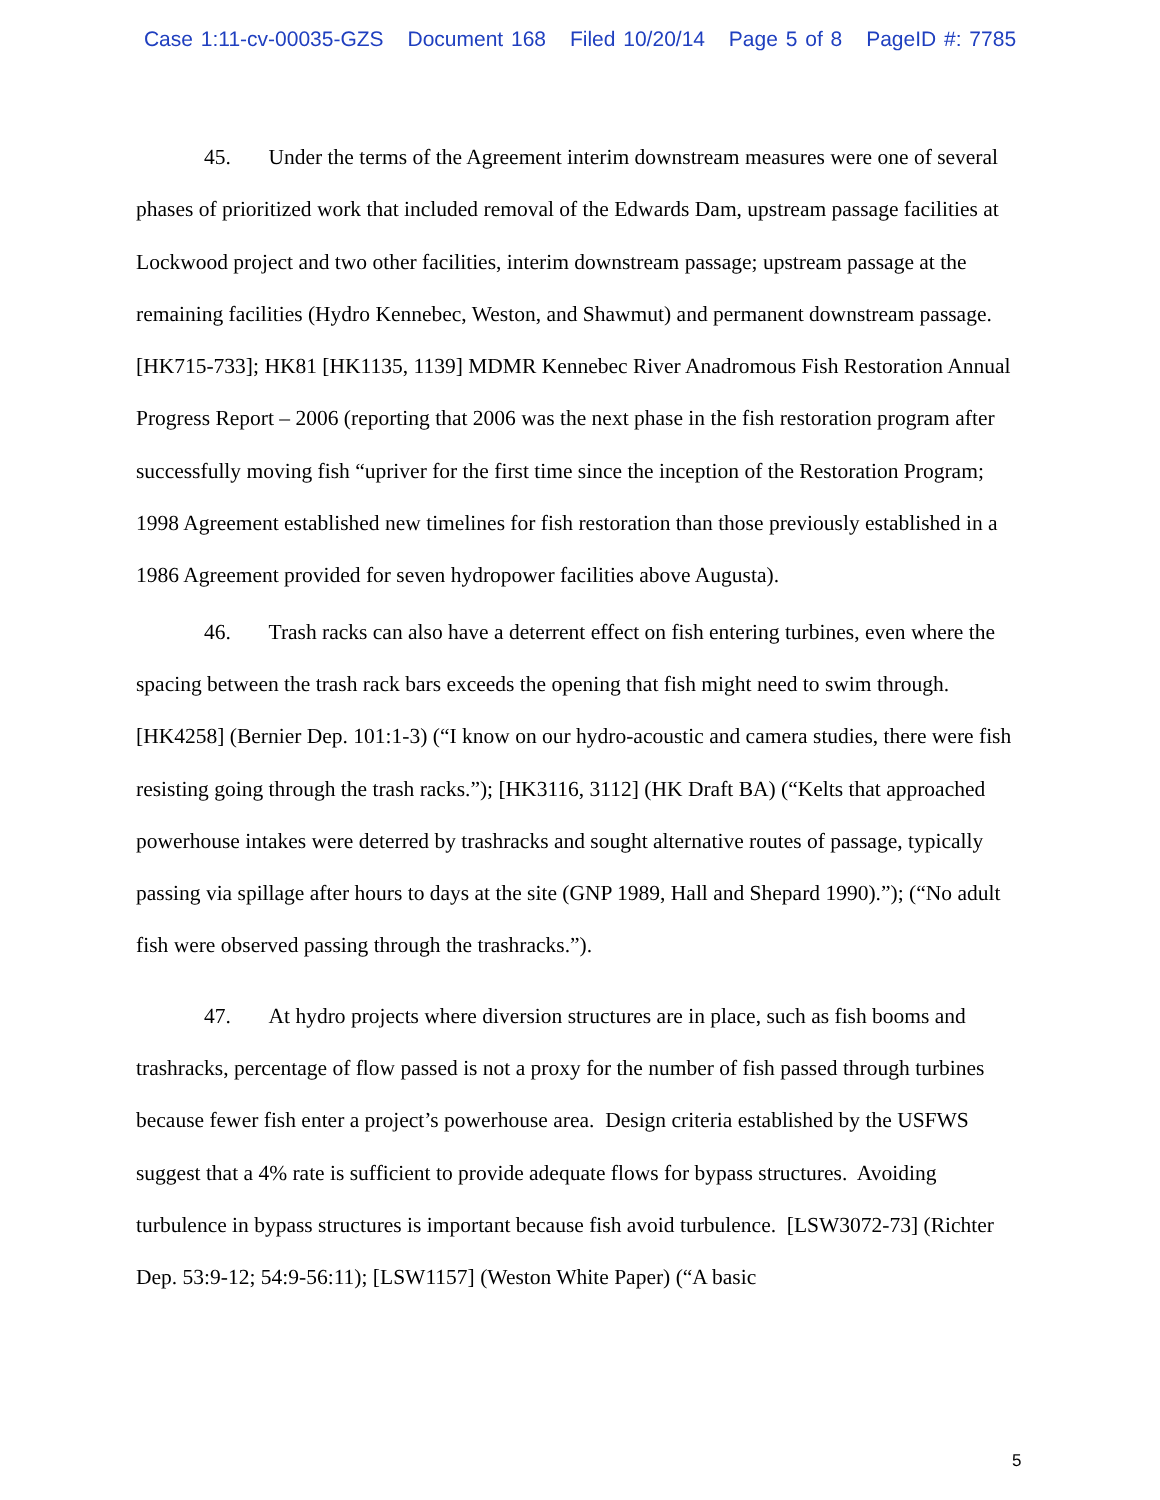Case 1:11-cv-00035-GZS Document 168 Filed 10/20/14 Page 5 of 8 PageID #: 7785
45. Under the terms of the Agreement interim downstream measures were one of several phases of prioritized work that included removal of the Edwards Dam, upstream passage facilities at Lockwood project and two other facilities, interim downstream passage; upstream passage at the remaining facilities (Hydro Kennebec, Weston, and Shawmut) and permanent downstream passage. [HK715-733]; HK81 [HK1135, 1139] MDMR Kennebec River Anadromous Fish Restoration Annual Progress Report – 2006 (reporting that 2006 was the next phase in the fish restoration program after successfully moving fish “upriver for the first time since the inception of the Restoration Program; 1998 Agreement established new timelines for fish restoration than those previously established in a 1986 Agreement provided for seven hydropower facilities above Augusta).
46. Trash racks can also have a deterrent effect on fish entering turbines, even where the spacing between the trash rack bars exceeds the opening that fish might need to swim through. [HK4258] (Bernier Dep. 101:1-3) (“I know on our hydro-acoustic and camera studies, there were fish resisting going through the trash racks.”); [HK3116, 3112] (HK Draft BA) (“Kelts that approached powerhouse intakes were deterred by trashracks and sought alternative routes of passage, typically passing via spillage after hours to days at the site (GNP 1989, Hall and Shepard 1990).”); (“No adult fish were observed passing through the trashracks.”).
47. At hydro projects where diversion structures are in place, such as fish booms and trashracks, percentage of flow passed is not a proxy for the number of fish passed through turbines because fewer fish enter a project’s powerhouse area. Design criteria established by the USFWS suggest that a 4% rate is sufficient to provide adequate flows for bypass structures. Avoiding turbulence in bypass structures is important because fish avoid turbulence. [LSW3072-73] (Richter Dep. 53:9-12; 54:9-56:11); [LSW1157] (Weston White Paper) (“A basic
5